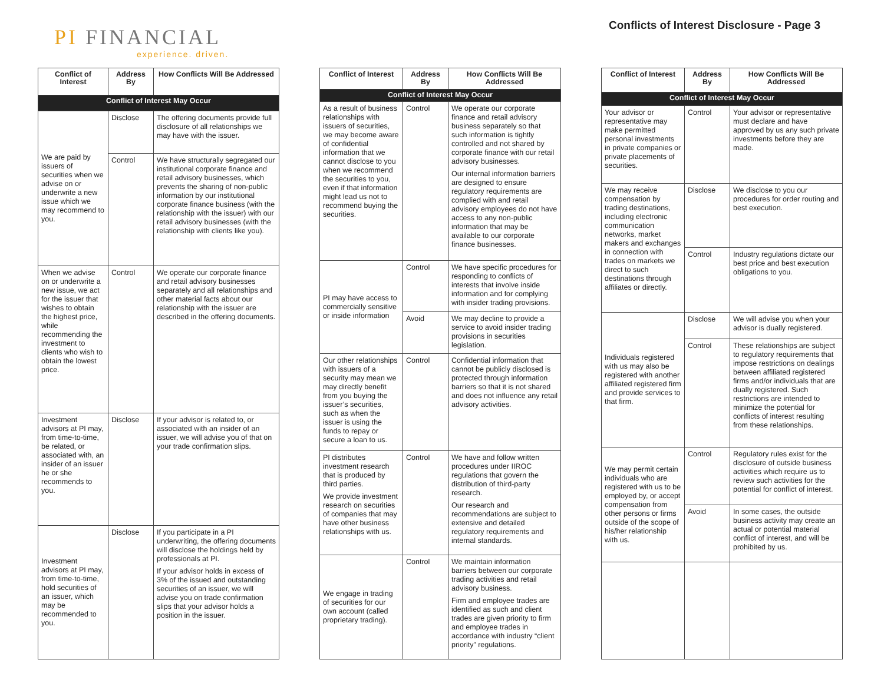PI FINANCIAL
experience. driven.
Conflicts of Interest Disclosure - Page 3
| Conflict of Interest | Address By | How Conflicts Will Be Addressed |
| --- | --- | --- |
| Conflict of Interest May Occur | | |
| We are paid by issuers of securities when we advise on or underwrite a new issue which we may recommend to you. | Disclose | The offering documents provide full disclosure of all relationships we may have with the issuer. |
| | Control | We have structurally segregated our institutional corporate finance and retail advisory businesses, which prevents the sharing of non-public information by our institutional corporate finance business (with the relationship with the issuer) with our retail advisory businesses (with the relationship with clients like you). |
| When we advise on or underwrite a new issue, we act for the issuer that wishes to obtain the highest price, while recommending the investment to clients who wish to obtain the lowest price. | Control | We operate our corporate finance and retail advisory businesses separately and all relationships and other material facts about our relationship with the issuer are described in the offering documents. |
| Investment advisors at PI may, from time-to-time, be related, or associated with, an insider of an issuer he or she recommends to you. | Disclose | If your advisor is related to, or associated with an insider of an issuer, we will advise you of that on your trade confirmation slips. |
| Investment advisors at PI may, from time-to-time, hold securities of an issuer, which may be recommended to you. | Disclose | If you participate in a PI underwriting, the offering documents will disclose the holdings held by professionals at PI. If your advisor holds in excess of 3% of the issued and outstanding securities of an issuer, we will advise you on trade confirmation slips that your advisor holds a position in the issuer. |
| Conflict of Interest | Address By | How Conflicts Will Be Addressed |
| --- | --- | --- |
| Conflict of Interest May Occur | | |
| As a result of business relationships with issuers of securities, we may become aware of confidential information that we cannot disclose to you when we recommend the securities to you, even if that information might lead us not to recommend buying the securities. | Control | We operate our corporate finance and retail advisory business separately so that such information is tightly controlled and not shared by corporate finance with our retail advisory businesses. Our internal information barriers are designed to ensure regulatory requirements are complied with and retail advisory employees do not have access to any non-public information that may be available to our corporate finance businesses. |
| PI may have access to commercially sensitive or inside information | Control | We have specific procedures for responding to conflicts of interests that involve inside information and for complying with insider trading provisions. |
| | Avoid | We may decline to provide a service to avoid insider trading provisions in securities legislation. |
| Our other relationships with issuers of a security may mean we may directly benefit from you buying the issuer’s securities, such as when the issuer is using the funds to repay or secure a loan to us. | Control | Confidential information that cannot be publicly disclosed is protected through information barriers so that it is not shared and does not influence any retail advisory activities. |
| PI distributes investment research that is produced by third parties. We provide investment research on securities of companies that may have other business relationships with us. | Control | We have and follow written procedures under IIROC regulations that govern the distribution of third-party research. Our research and recommendations are subject to extensive and detailed regulatory requirements and internal standards. |
| We engage in trading of securities for our own account (called proprietary trading). | Control | We maintain information barriers between our corporate trading activities and retail advisory business. Firm and employee trades are identified as such and client trades are given priority to firm and employee trades in accordance with industry “client priority” regulations. |
| Conflict of Interest | Address By | How Conflicts Will Be Addressed |
| --- | --- | --- |
| Conflict of Interest May Occur | | |
| Your advisor or representative may make permitted personal investments in private companies or private placements of securities. | Control | Your advisor or representative must declare and have approved by us any such private investments before they are made. |
| We may receive compensation by trading destinations, including electronic communication networks, market makers and exchanges in connection with trades on markets we direct to such destinations through affiliates or directly. | Disclose | We disclose to you our procedures for order routing and best execution. |
| | Control | Industry regulations dictate our best price and best execution obligations to you. |
| Individuals registered with us may also be registered with another affiliated registered firm and provide services to that firm. | Disclose | We will advise you when your advisor is dually registered. |
| | Control | These relationships are subject to regulatory requirements that impose restrictions on dealings between affiliated registered firms and/or individuals that are dually registered. Such restrictions are intended to minimize the potential for conflicts of interest resulting from these relationships. |
| We may permit certain individuals who are registered with us to be employed by, or accept compensation from other persons or firms outside of the scope of his/her relationship with us. | Control | Regulatory rules exist for the disclosure of outside business activities which require us to review such activities for the potential for conflict of interest. |
| | Avoid | In some cases, the outside business activity may create an actual or potential material conflict of interest, and will be prohibited by us. |